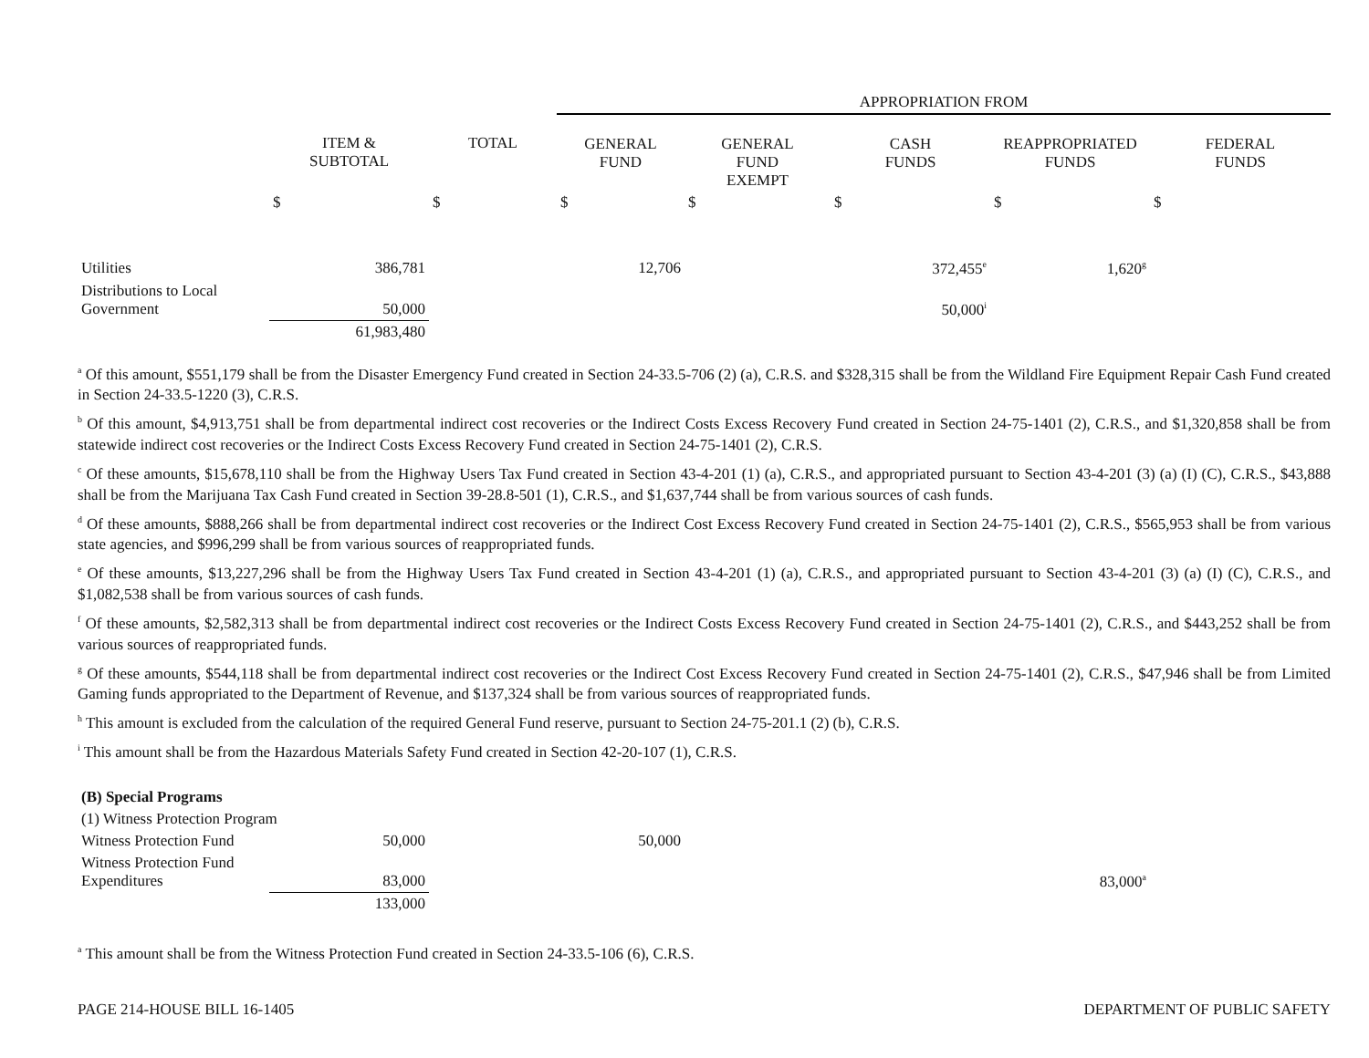| | | | APPROPRIATION FROM | | | | |
| --- | --- | --- | --- | --- | --- | --- | --- |
| | ITEM & SUBTOTAL | TOTAL | GENERAL FUND | GENERAL FUND EXEMPT | CASH FUNDS | REAPPROPRIATED FUNDS | FEDERAL FUNDS |
| | $ | $ | $ | $ | $ | $ | $ |
| Utilities | 386,781 | | 12,706 | | 372,455<sup>e</sup> | 1,620<sup>g</sup> | |
| Distributions to Local Government | 50,000 | | | | 50,000<sup>i</sup> | | |
| | 61,983,480 | | | | | | |
<sup>a</sup> Of this amount, $551,179 shall be from the Disaster Emergency Fund created in Section 24-33.5-706 (2) (a), C.R.S. and $328,315 shall be from the Wildland Fire Equipment Repair Cash Fund created in Section 24-33.5-1220 (3), C.R.S.
<sup>b</sup> Of this amount, $4,913,751 shall be from departmental indirect cost recoveries or the Indirect Costs Excess Recovery Fund created in Section 24-75-1401 (2), C.R.S., and $1,320,858 shall be from statewide indirect cost recoveries or the Indirect Costs Excess Recovery Fund created in Section 24-75-1401 (2), C.R.S.
<sup>c</sup> Of these amounts, $15,678,110 shall be from the Highway Users Tax Fund created in Section 43-4-201 (1) (a), C.R.S., and appropriated pursuant to Section 43-4-201 (3) (a) (I) (C), C.R.S., $43,888 shall be from the Marijuana Tax Cash Fund created in Section 39-28.8-501 (1), C.R.S., and $1,637,744 shall be from various sources of cash funds.
<sup>d</sup> Of these amounts, $888,266 shall be from departmental indirect cost recoveries or the Indirect Cost Excess Recovery Fund created in Section 24-75-1401 (2), C.R.S., $565,953 shall be from various state agencies, and $996,299 shall be from various sources of reappropriated funds.
<sup>e</sup> Of these amounts, $13,227,296 shall be from the Highway Users Tax Fund created in Section 43-4-201 (1) (a), C.R.S., and appropriated pursuant to Section 43-4-201 (3) (a) (I) (C), C.R.S., and $1,082,538 shall be from various sources of cash funds.
<sup>f</sup> Of these amounts, $2,582,313 shall be from departmental indirect cost recoveries or the Indirect Costs Excess Recovery Fund created in Section 24-75-1401 (2), C.R.S., and $443,252 shall be from various sources of reappropriated funds.
<sup>g</sup> Of these amounts, $544,118 shall be from departmental indirect cost recoveries or the Indirect Cost Excess Recovery Fund created in Section 24-75-1401 (2), C.R.S., $47,946 shall be from Limited Gaming funds appropriated to the Department of Revenue, and $137,324 shall be from various sources of reappropriated funds.
<sup>h</sup> This amount is excluded from the calculation of the required General Fund reserve, pursuant to Section 24-75-201.1 (2) (b), C.R.S.
<sup>i</sup> This amount shall be from the Hazardous Materials Safety Fund created in Section 42-20-107 (1), C.R.S.
| (B) Special Programs | | | | | | |
| (1) Witness Protection Program | | | | | | |
| Witness Protection Fund | 50,000 | | 50,000 | | | |
| Witness Protection Fund Expenditures | 83,000 | | | | 83,000<sup>a</sup> | |
| | 133,000 | | | | | |
<sup>a</sup> This amount shall be from the Witness Protection Fund created in Section 24-33.5-106 (6), C.R.S.
PAGE 214-HOUSE BILL 16-1405 DEPARTMENT OF PUBLIC SAFETY